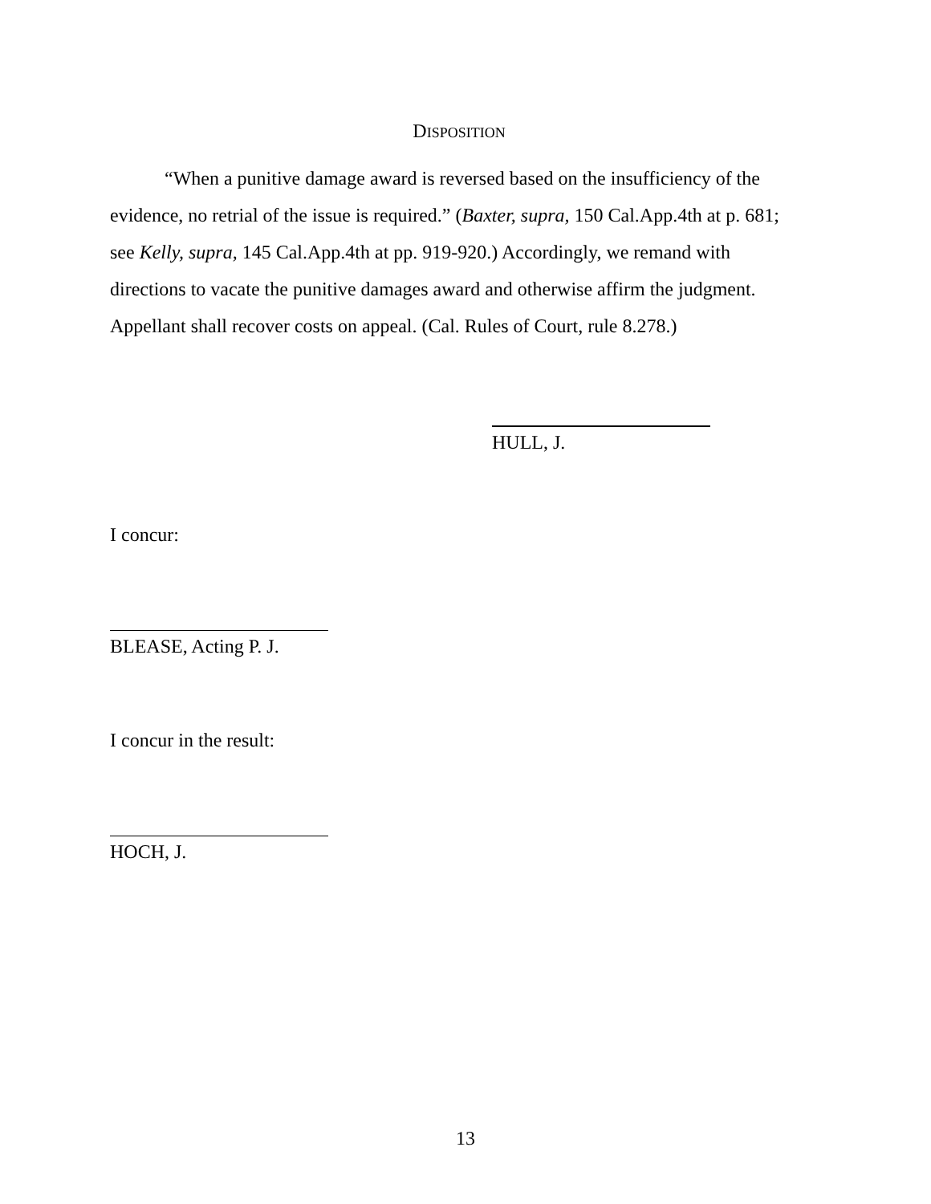DISPOSITION
“When a punitive damage award is reversed based on the insufficiency of the evidence, no retrial of the issue is required.” (Baxter, supra, 150 Cal.App.4th at p. 681; see Kelly, supra, 145 Cal.App.4th at pp. 919-920.) Accordingly, we remand with directions to vacate the punitive damages award and otherwise affirm the judgment. Appellant shall recover costs on appeal. (Cal. Rules of Court, rule 8.278.)
HULL, J.
I concur:
BLEASE, Acting P. J.
I concur in the result:
HOCH, J.
13